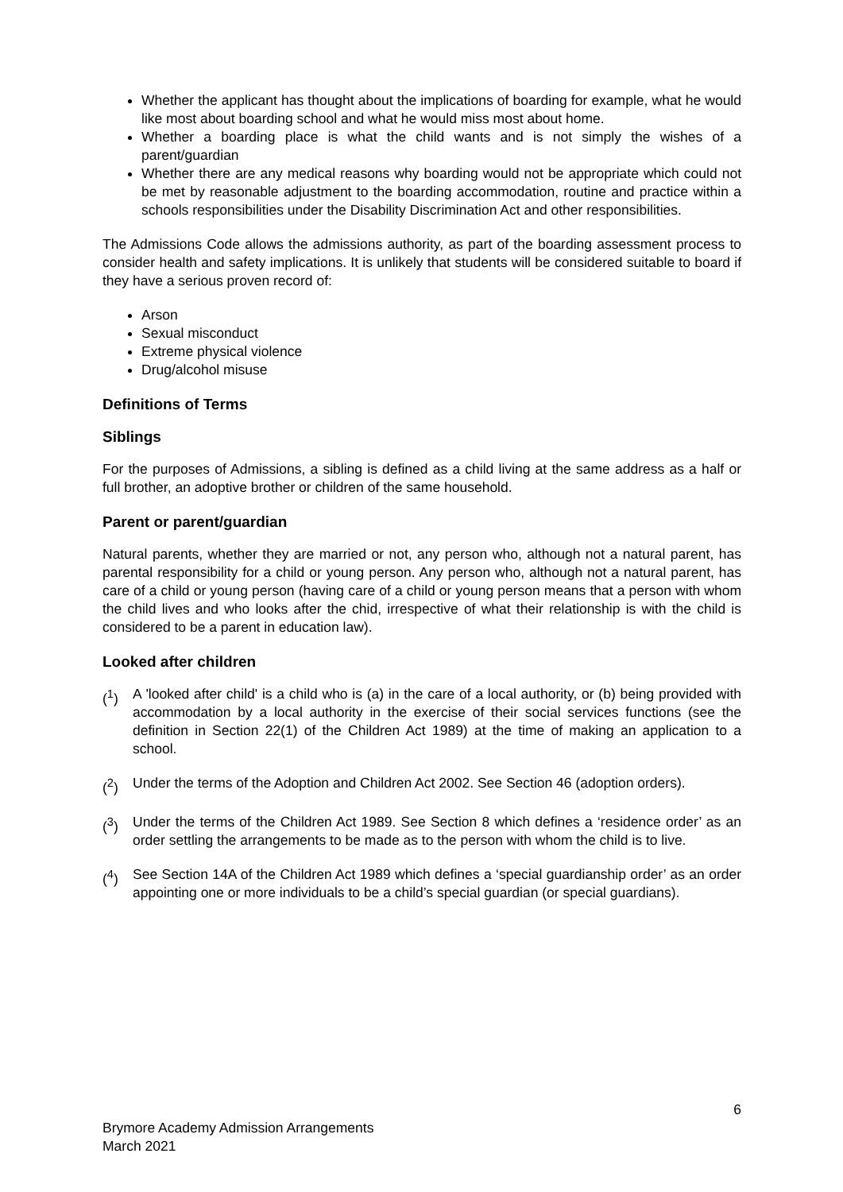Whether the applicant has thought about the implications of boarding for example, what he would like most about boarding school and what he would miss most about home.
Whether a boarding place is what the child wants and is not simply the wishes of a parent/guardian
Whether there are any medical reasons why boarding would not be appropriate which could not be met by reasonable adjustment to the boarding accommodation, routine and practice within a schools responsibilities under the Disability Discrimination Act and other responsibilities.
The Admissions Code allows the admissions authority, as part of the boarding assessment process to consider health and safety implications. It is unlikely that students will be considered suitable to board if they have a serious proven record of:
Arson
Sexual misconduct
Extreme physical violence
Drug/alcohol misuse
Definitions of Terms
Siblings
For the purposes of Admissions, a sibling is defined as a child living at the same address as a half or full brother, an adoptive brother or children of the same household.
Parent or parent/guardian
Natural parents, whether they are married or not, any person who, although not a natural parent, has parental responsibility for a child or young person. Any person who, although not a natural parent, has care of a child or young person (having care of a child or young person means that a person with whom the child lives and who looks after the chid, irrespective of what their relationship is with the child is considered to be a parent in education law).
Looked after children
(<sup>1</sup>) A 'looked after child' is a child who is (a) in the care of a local authority, or (b) being provided with accommodation by a local authority in the exercise of their social services functions (see the definition in Section 22(1) of the Children Act 1989) at the time of making an application to a school.
(<sup>2</sup>) Under the terms of the Adoption and Children Act 2002. See Section 46 (adoption orders).
(<sup>3</sup>) Under the terms of the Children Act 1989. See Section 8 which defines a ‘residence order’ as an order settling the arrangements to be made as to the person with whom the child is to live.
(<sup>4</sup>) See Section 14A of the Children Act 1989 which defines a ‘special guardianship order’ as an order appointing one or more individuals to be a child’s special guardian (or special guardians).
6
Brymore Academy Admission Arrangements
March 2021